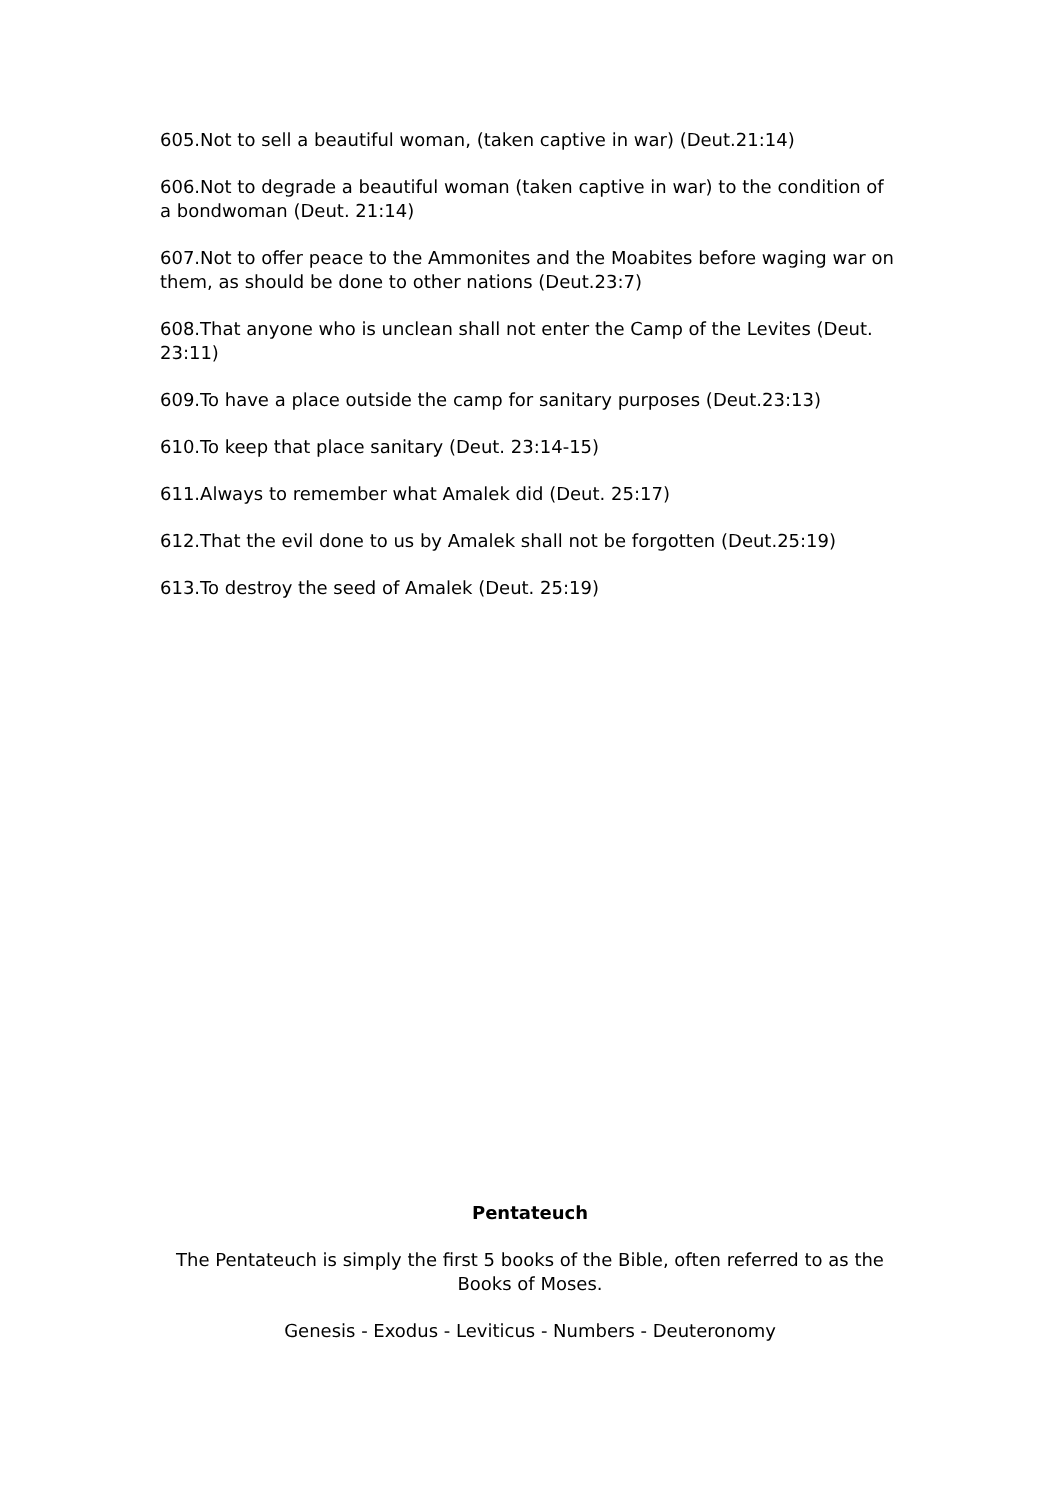605.Not to sell a beautiful woman, (taken captive in war) (Deut.21:14)
606.Not to degrade a beautiful woman (taken captive in war) to the condition of a bondwoman (Deut. 21:14)
607.Not to offer peace to the Ammonites and the Moabites before waging war on them, as should be done to other nations (Deut.23:7)
608.That anyone who is unclean shall not enter the Camp of the Levites (Deut. 23:11)
609.To have a place outside the camp for sanitary purposes (Deut.23:13)
610.To keep that place sanitary (Deut. 23:14-15)
611.Always to remember what Amalek did (Deut. 25:17)
612.That the evil done to us by Amalek shall not be forgotten (Deut.25:19)
613.To destroy the seed of Amalek (Deut. 25:19)
Pentateuch
The Pentateuch is simply the first 5 books of the Bible, often referred to as the Books of Moses.
Genesis - Exodus - Leviticus - Numbers - Deuteronomy